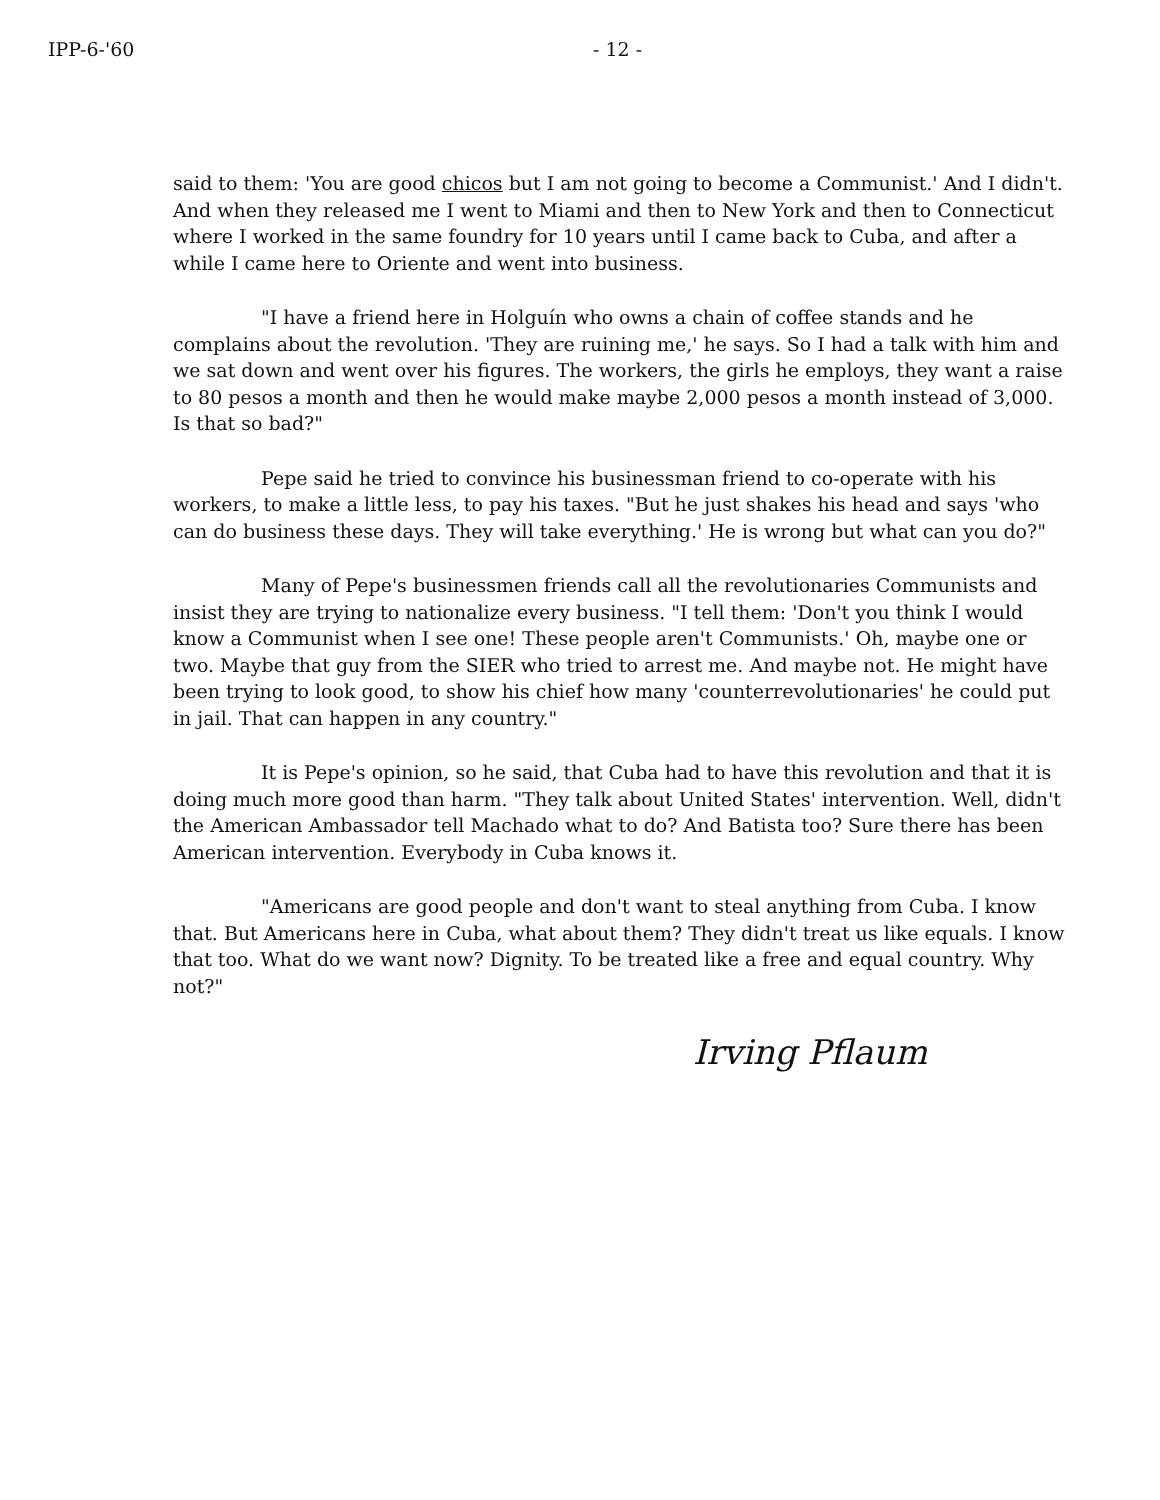IPP-6-'60 - 12 -
said to them: 'You are good chicos but I am not going to become a Communist.' And I didn't. And when they released me I went to Miami and then to New York and then to Connecticut where I worked in the same foundry for 10 years until I came back to Cuba, and after a while I came here to Oriente and went into business.
"I have a friend here in Holguín who owns a chain of coffee stands and he complains about the revolution. 'They are ruining me,' he says. So I had a talk with him and we sat down and went over his figures. The workers, the girls he employs, they want a raise to 80 pesos a month and then he would make maybe 2,000 pesos a month instead of 3,000. Is that so bad?"
Pepe said he tried to convince his businessman friend to co-operate with his workers, to make a little less, to pay his taxes. "But he just shakes his head and says 'who can do business these days. They will take everything.' He is wrong but what can you do?"
Many of Pepe's businessmen friends call all the revolutionaries Communists and insist they are trying to nationalize every business. "I tell them: 'Don't you think I would know a Communist when I see one! These people aren't Communists.' Oh, maybe one or two. Maybe that guy from the SIER who tried to arrest me. And maybe not. He might have been trying to look good, to show his chief how many 'counterrevolutionaries' he could put in jail. That can happen in any country."
It is Pepe's opinion, so he said, that Cuba had to have this revolution and that it is doing much more good than harm. "They talk about United States' intervention. Well, didn't the American Ambassador tell Machado what to do? And Batista too? Sure there has been American intervention. Everybody in Cuba knows it.
"Americans are good people and don't want to steal anything from Cuba. I know that. But Americans here in Cuba, what about them? They didn't treat us like equals. I know that too. What do we want now? Dignity. To be treated like a free and equal country. Why not?"
Irving Pflaum